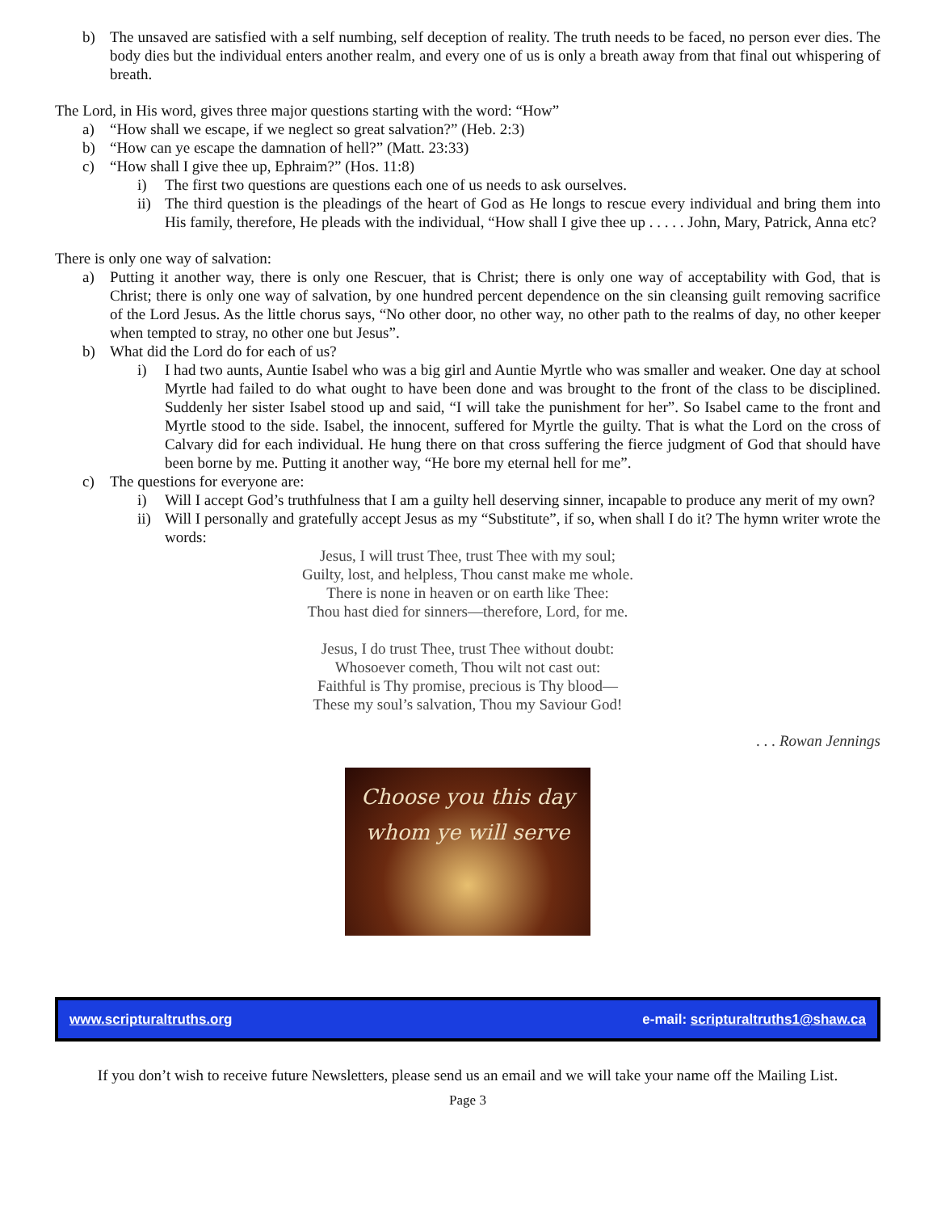b) The unsaved are satisfied with a self numbing, self deception of reality. The truth needs to be faced, no person ever dies. The body dies but the individual enters another realm, and every one of us is only a breath away from that final out whispering of breath.
The Lord, in His word, gives three major questions starting with the word: “How”
a) “How shall we escape, if we neglect so great salvation?” (Heb. 2:3)
b) “How can ye escape the damnation of hell?” (Matt. 23:33)
c) “How shall I give thee up, Ephraim?” (Hos. 11:8)
i) The first two questions are questions each one of us needs to ask ourselves.
ii)
The third question is the pleadings of the heart of God as He longs to rescue every individual and bring them into His family, therefore, He pleads with the individual, “How shall I give thee up . . . . . John, Mary, Patrick, Anna etc?
There is only one way of salvation:
a) Putting it another way, there is only one Rescuer, that is Christ; there is only one way of acceptability with God, that is Christ; there is only one way of salvation, by one hundred percent dependence on the sin cleansing guilt removing sacrifice of the Lord Jesus. As the little chorus says, “No other door, no other way, no other path to the realms of day, no other keeper when tempted to stray, no other one but Jesus”.
b) What did the Lord do for each of us?
i) I had two aunts, Auntie Isabel who was a big girl and Auntie Myrtle who was smaller and weaker. One day at school Myrtle had failed to do what ought to have been done and was brought to the front of the class to be disciplined. Suddenly her sister Isabel stood up and said, “I will take the punishment for her”. So Isabel came to the front and Myrtle stood to the side. Isabel, the innocent, suffered for Myrtle the guilty. That is what the Lord on the cross of Calvary did for each individual. He hung there on that cross suffering the fierce judgment of God that should have been borne by me. Putting it another way, “He bore my eternal hell for me”.
c) The questions for everyone are:
i) Will I accept God’s truthfulness that I am a guilty hell deserving sinner, incapable to produce any merit of my own?
ii)
Will I personally and gratefully accept Jesus as my “Substitute”, if so, when shall I do it? The hymn writer wrote the words:
Jesus, I will trust Thee, trust Thee with my soul;
Guilty, lost, and helpless, Thou canst make me whole.
There is none in heaven or on earth like Thee:
Thou hast died for sinners—therefore, Lord, for me.
Jesus, I do trust Thee, trust Thee without doubt:
Whosoever cometh, Thou wilt not cast out:
Faithful is Thy promise, precious is Thy blood—
These my soul’s salvation, Thou my Saviour God!
. . . Rowan Jennings
Choose you this day
whom ye will serve
www.scripturaltruths.org e-mail: scripturaltruths1@shaw.ca
If you don’t wish to receive future Newsletters, please send us an email and we will take your name off the Mailing List.
Page 3